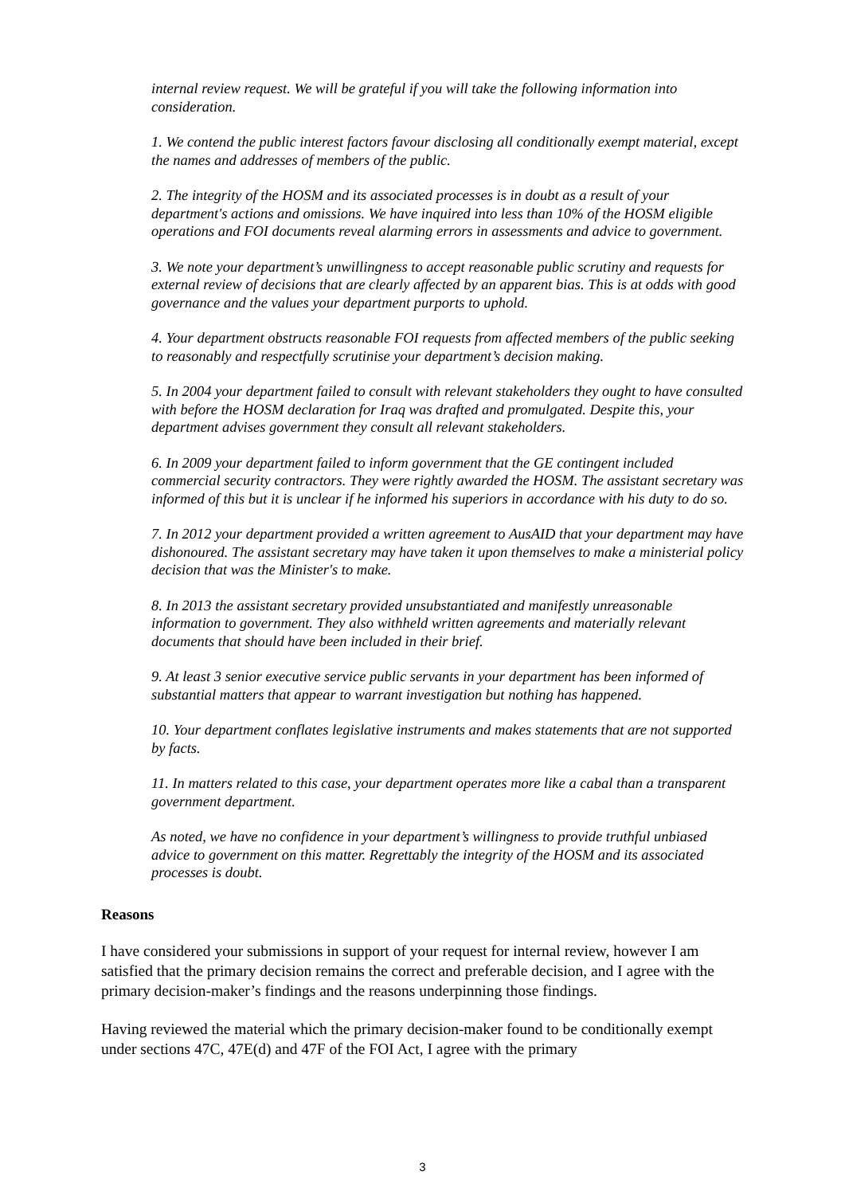internal review request. We will be grateful if you will take the following information into consideration.
1. We contend the public interest factors favour disclosing all conditionally exempt material, except the names and addresses of members of the public.
2. The integrity of the HOSM and its associated processes is in doubt as a result of your department's actions and omissions. We have inquired into less than 10% of the HOSM eligible operations and FOI documents reveal alarming errors in assessments and advice to government.
3. We note your department’s unwillingness to accept reasonable public scrutiny and requests for external review of decisions that are clearly affected by an apparent bias. This is at odds with good governance and the values your department purports to uphold.
4. Your department obstructs reasonable FOI requests from affected members of the public seeking to reasonably and respectfully scrutinise your department’s decision making.
5. In 2004 your department failed to consult with relevant stakeholders they ought to have consulted with before the HOSM declaration for Iraq was drafted and promulgated. Despite this, your department advises government they consult all relevant stakeholders.
6. In 2009 your department failed to inform government that the GE contingent included commercial security contractors. They were rightly awarded the HOSM. The assistant secretary was informed of this but it is unclear if he informed his superiors in accordance with his duty to do so.
7. In 2012 your department provided a written agreement to AusAID that your department may have dishonoured. The assistant secretary may have taken it upon themselves to make a ministerial policy decision that was the Minister's to make.
8. In 2013 the assistant secretary provided unsubstantiated and manifestly unreasonable information to government. They also withheld written agreements and materially relevant documents that should have been included in their brief.
9. At least 3 senior executive service public servants in your department has been informed of substantial matters that appear to warrant investigation but nothing has happened.
10. Your department conflates legislative instruments and makes statements that are not supported by facts.
11. In matters related to this case, your department operates more like a cabal than a transparent government department.
As noted, we have no confidence in your department’s willingness to provide truthful unbiased advice to government on this matter. Regrettably the integrity of the HOSM and its associated processes is doubt.
Reasons
I have considered your submissions in support of your request for internal review, however I am satisfied that the primary decision remains the correct and preferable decision, and I agree with the primary decision-maker’s findings and the reasons underpinning those findings.
Having reviewed the material which the primary decision-maker found to be conditionally exempt under sections 47C, 47E(d) and 47F of the FOI Act, I agree with the primary
3